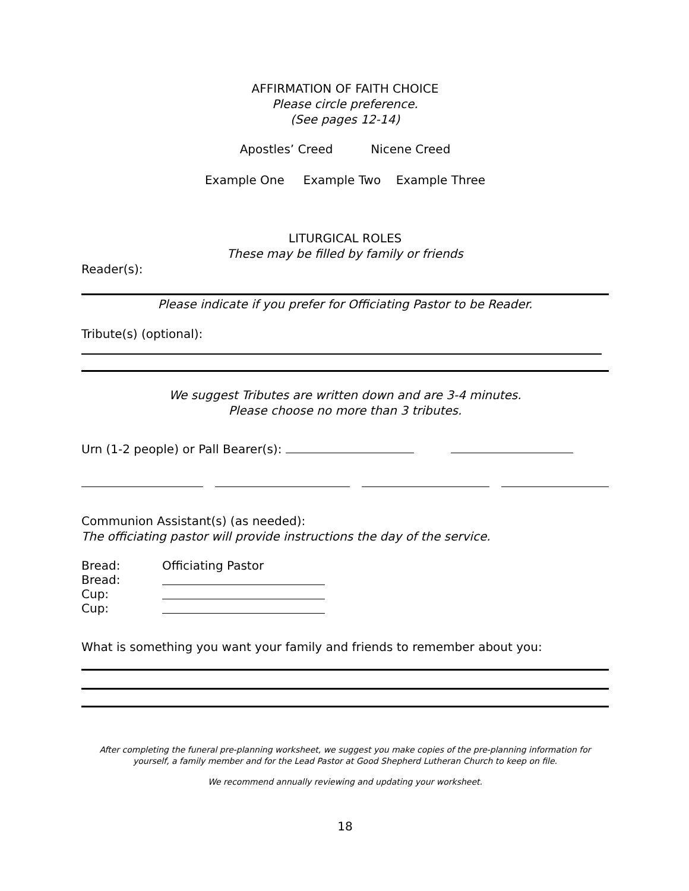AFFIRMATION OF FAITH CHOICE
Please circle preference.
(See pages 12-14)
Apostles’ Creed Nicene Creed
Example One Example Two Example Three
LITURGICAL ROLES
These may be filled by family or friends
Reader(s):
Please indicate if you prefer for Officiating Pastor to be Reader.
Tribute(s) (optional):
We suggest Tributes are written down and are 3-4 minutes.
Please choose no more than 3 tributes.
Urn (1-2 people) or Pall Bearer(s):
Communion Assistant(s) (as needed):
The officiating pastor will provide instructions the day of the service.
Bread: Officiating Pastor
Bread:
Cup:
Cup:
What is something you want your family and friends to remember about you:
After completing the funeral pre-planning worksheet, we suggest you make copies of the pre-planning information for yourself, a family member and for the Lead Pastor at Good Shepherd Lutheran Church to keep on file.
We recommend annually reviewing and updating your worksheet.
18